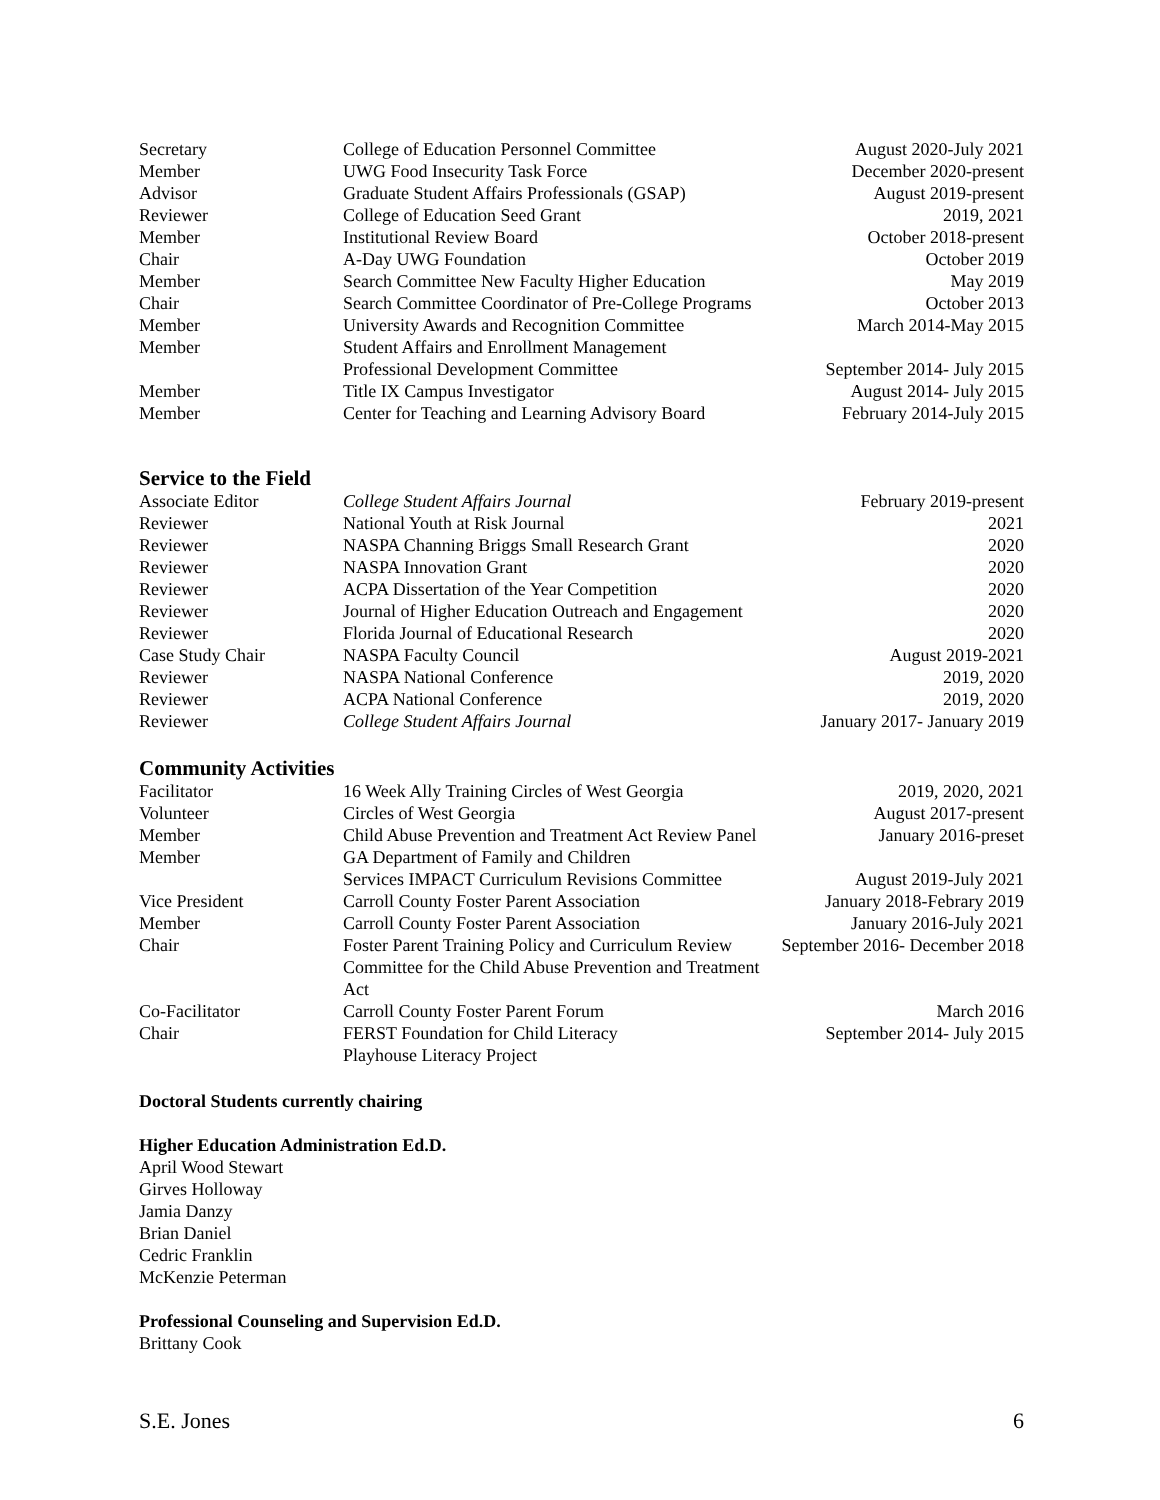| Secretary | College of Education Personnel Committee | August 2020-July 2021 |
| Member | UWG Food Insecurity Task Force | December 2020-present |
| Advisor | Graduate Student Affairs Professionals (GSAP) | August 2019-present |
| Reviewer | College of Education Seed Grant | 2019, 2021 |
| Member | Institutional Review Board | October 2018-present |
| Chair | A-Day UWG Foundation | October 2019 |
| Member | Search Committee New Faculty Higher Education | May 2019 |
| Chair | Search Committee Coordinator of Pre-College Programs | October 2013 |
| Member | University Awards and Recognition Committee | March 2014-May 2015 |
| Member | Student Affairs and Enrollment Management Professional Development Committee | September 2014- July 2015 |
| Member | Title IX Campus Investigator | August 2014- July 2015 |
| Member | Center for Teaching and Learning Advisory Board | February 2014-July 2015 |
Service to the Field
| Associate Editor | College Student Affairs Journal | February 2019-present |
| Reviewer | National Youth at Risk Journal | 2021 |
| Reviewer | NASPA Channing Briggs Small Research Grant | 2020 |
| Reviewer | NASPA Innovation Grant | 2020 |
| Reviewer | ACPA Dissertation of the Year Competition | 2020 |
| Reviewer | Journal of Higher Education Outreach and Engagement | 2020 |
| Reviewer | Florida Journal of Educational Research | 2020 |
| Case Study Chair | NASPA Faculty Council | August 2019-2021 |
| Reviewer | NASPA National Conference | 2019, 2020 |
| Reviewer | ACPA National Conference | 2019, 2020 |
| Reviewer | College Student Affairs Journal | January 2017- January 2019 |
Community Activities
| Facilitator | 16 Week Ally Training Circles of West Georgia | 2019, 2020, 2021 |
| Volunteer | Circles of West Georgia | August 2017-present |
| Member | Child Abuse Prevention and Treatment Act Review Panel | January 2016-preset |
| Member | GA Department of Family and Children Services IMPACT Curriculum Revisions Committee | August 2019-July 2021 |
| Vice President | Carroll County Foster Parent Association | January 2018-Febrary 2019 |
| Member | Carroll County Foster Parent Association | January 2016-July 2021 |
| Chair | Foster Parent Training Policy and Curriculum Review Committee for the Child Abuse Prevention and Treatment Act | September 2016- December 2018 |
| Co-Facilitator | Carroll County Foster Parent Forum | March 2016 |
| Chair | FERST Foundation for Child Literacy Playhouse Literacy Project | September 2014- July 2015 |
Doctoral Students currently chairing
Higher Education Administration Ed.D.
April Wood Stewart
Girves Holloway
Jamia Danzy
Brian Daniel
Cedric Franklin
McKenzie Peterman
Professional Counseling and Supervision Ed.D.
Brittany Cook
S.E. Jones 6